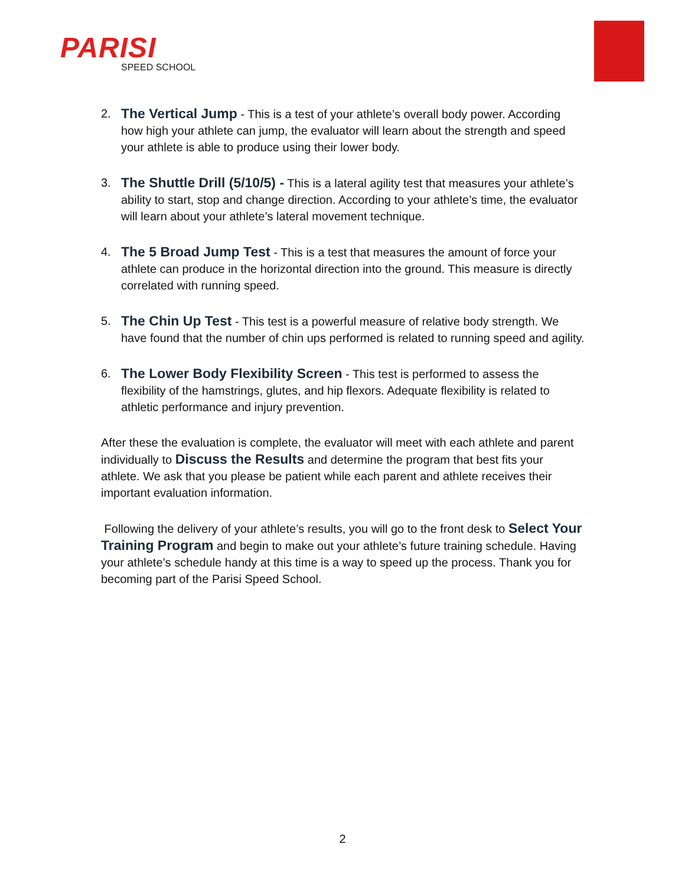PARISI
SPEED SCHOOL
2.
The Vertical Jump - This is a test of your athlete’s overall body power. According how high your athlete can jump, the evaluator will learn about the strength and speed your athlete is able to produce using their lower body.
3.
The Shuttle Drill (5/10/5) - This is a lateral agility test that measures your athlete’s ability to start, stop and change direction. According to your athlete’s time, the evaluator will learn about your athlete’s lateral movement technique.
4.
The 5 Broad Jump Test - This is a test that measures the amount of force your athlete can produce in the horizontal direction into the ground. This measure is directly correlated with running speed.
5.
The Chin Up Test - This test is a powerful measure of relative body strength. We have found that the number of chin ups performed is related to running speed and agility.
6.
The Lower Body Flexibility Screen - This test is performed to assess the flexibility of the hamstrings, glutes, and hip flexors. Adequate flexibility is related to athletic performance and injury prevention.
After these the evaluation is complete, the evaluator will meet with each athlete and parent individually to Discuss the Results and determine the program that best fits your athlete. We ask that you please be patient while each parent and athlete receives their important evaluation information.
Following the delivery of your athlete’s results, you will go to the front desk to Select Your Training Program and begin to make out your athlete’s future training schedule. Having your athlete’s schedule handy at this time is a way to speed up the process. Thank you for becoming part of the Parisi Speed School.
2